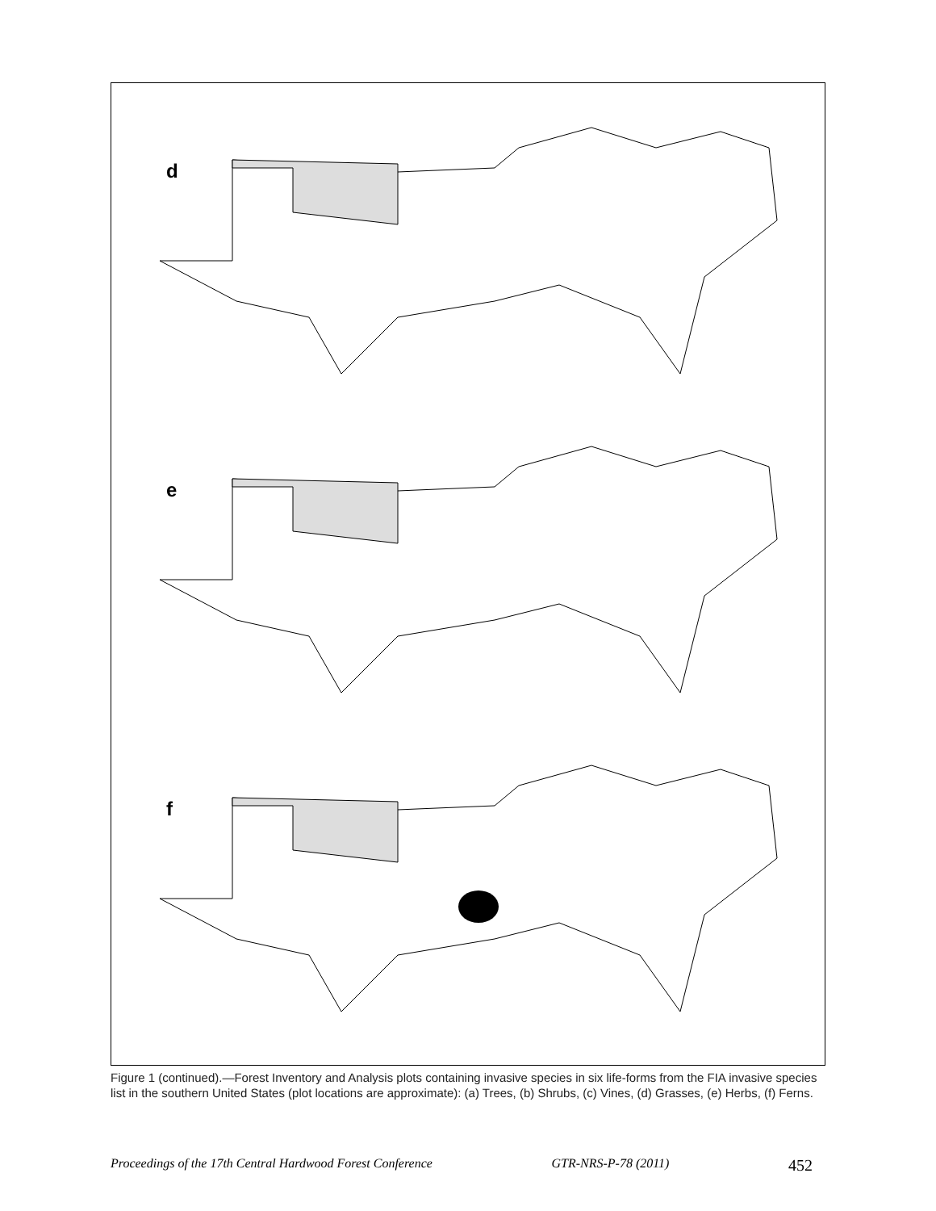d
e
f
Figure 1 (continued).—Forest Inventory and Analysis plots containing invasive species in six life-forms from the FIA invasive species list in the southern United States (plot locations are approximate): (a) Trees, (b) Shrubs, (c) Vines, (d) Grasses, (e) Herbs, (f) Ferns.
Proceedings of the 17th Central Hardwood Forest Conference GTR-NRS-P-78 (2011) 452